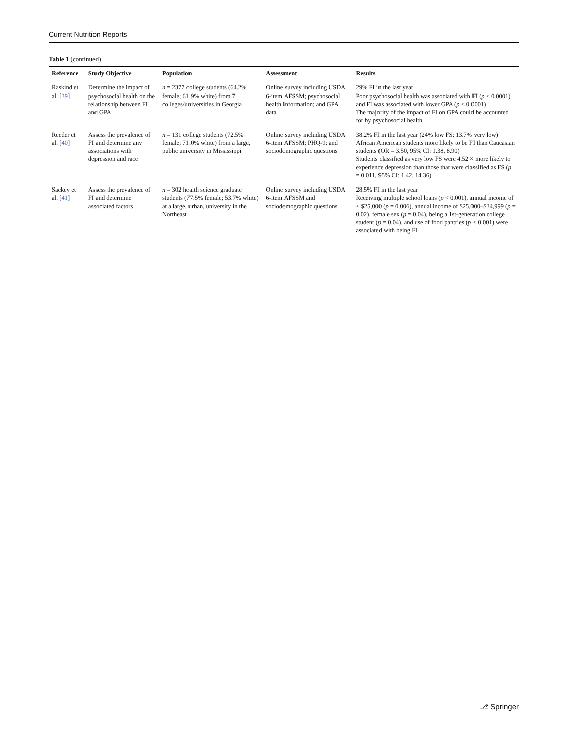Current Nutrition Reports
Table 1 (continued)
| Reference | Study Objective | Population | Assessment | Results |
| --- | --- | --- | --- | --- |
| Raskind et al. [ 39 ] | Determine the impact of psychosocial health on the relationship between FI and GPA | n = 2377 college students (64.2% female; 61.9% white) from 7 colleges/universities in Georgia | Online survey including USDA 6-item AFSSM; psychosocial health information; and GPA data | 29% FI in the last year Poor psychosocial health was associated with FI ( p < 0.0001) and FI was associated with lower GPA ( p < 0.0001) The majority of the impact of FI on GPA could be accounted for by psychosocial health |
| Reeder et al. [ 40 ] | Assess the prevalence of FI and determine any associations with depression and race | n = 131 college students (72.5% female; 71.0% white) from a large, public university in Mississippi | Online survey including USDA 6-item AFSSM; PHQ-9; and sociodemographic questions | 38.2% FI in the last year (24% low FS; 13.7% very low) African American students more likely to be FI than Caucasian students (OR = 3.50, 95% CI: 1.38, 8.90) Students classified as very low FS were 4.52 × more likely to experience depression than those that were classified as FS ( p = 0.011, 95% CI: 1.42, 14.36) |
| Sackey et al. [ 41 ] | Assess the prevalence of FI and determine associated factors | n = 302 health science graduate students (77.5% female; 53.7% white) at a large, urban, university in the Northeast | Online survey including USDA 6-item AFSSM and sociodemographic questions | 28.5% FI in the last year Receiving multiple school loans ( p < 0.001), annual income of < $25,000 ( p = 0.006), annual income of $25,000–$34,999 ( p = 0.02), female sex ( p = 0.04), being a 1st-generation college student ( p = 0.04), and use of food pantries ( p < 0.001) were associated with being FI |
⎇ Springer